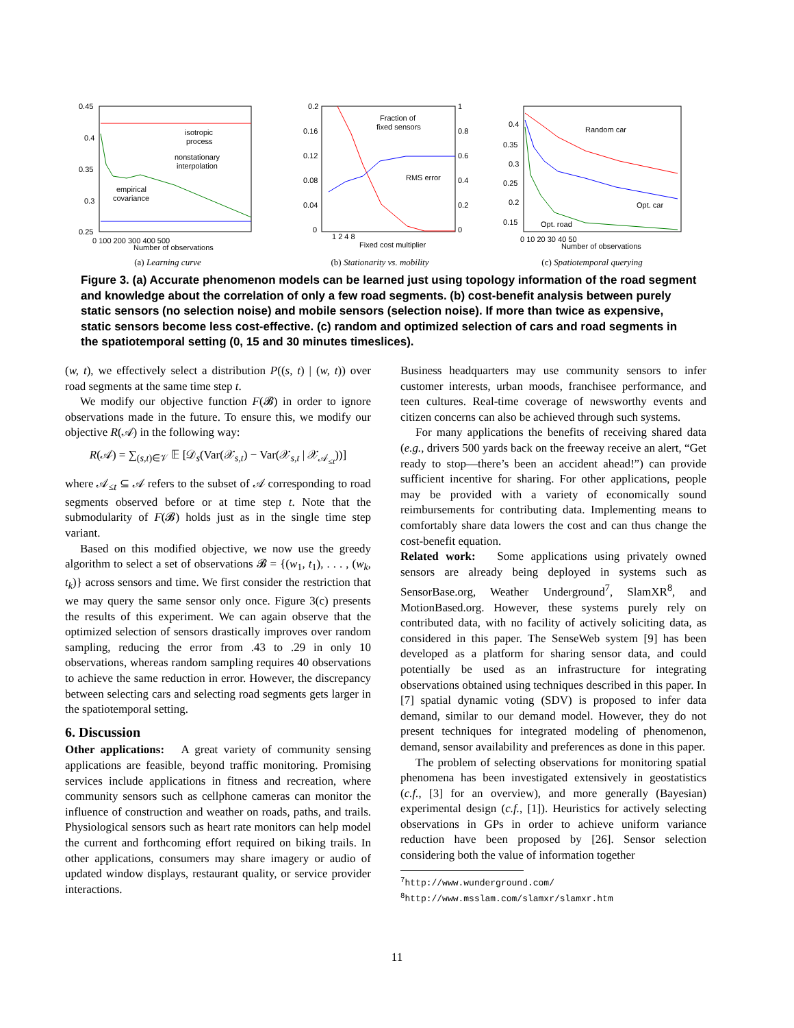0.45
0.4
0.35
0.3
0.25
0 100 200 300 400 500
Number of observations
isotropic
process
nonstationary
interpolation
empirical
covariance
(a) Learning curve
0.2
0.16
0.12
0.08
0.04
0
1
0.8
0.6
0.4
0.2
0
1 2 4 8
Fixed cost multiplier
Fraction of
fixed sensors
RMS error
(b) Stationarity vs. mobility
0.4
0.35
0.3
0.25
0.2
0.15
0 10 20 30 40 50
Number of observations
Random car
Opt. car
Opt. road
(c) Spatiotemporal querying
Figure 3. (a) Accurate phenomenon models can be learned just using topology information of the road segment and knowledge about the correlation of only a few road segments. (b) cost-benefit analysis between purely static sensors (no selection noise) and mobile sensors (selection noise). If more than twice as expensive, static sensors become less cost-effective. (c) random and optimized selection of cars and road segments in the spatiotemporal setting (0, 15 and 30 minutes timeslices).
(w, t), we effectively select a distribution P((s, t) | (w, t)) over road segments at the same time step t.
We modify our objective function F(𝓑) in order to ignore observations made in the future. To ensure this, we modify our objective R(𝒜) in the following way:
R(𝒜) = ∑<sub>(s,t)∈𝒱</sub> 𝔼 [𝒟<sub>s</sub>(Var(𝒳<sub>s,t</sub>) − Var(𝒳<sub>s,t</sub> | 𝒳<sub>𝒜<sub>≤t</sub></sub>))]
where 𝒜<sub>≤t</sub> ⊆ 𝒜 refers to the subset of 𝒜 corresponding to road segments observed before or at time step t. Note that the submodularity of F(𝓑) holds just as in the single time step variant.
Based on this modified objective, we now use the greedy algorithm to select a set of observations 𝓑 = {(w<sub>1</sub>, t<sub>1</sub>), . . . , (w<sub>k</sub>, t<sub>k</sub>)} across sensors and time. We first consider the restriction that we may query the same sensor only once. Figure 3(c) presents the results of this experiment. We can again observe that the optimized selection of sensors drastically improves over random sampling, reducing the error from .43 to .29 in only 10 observations, whereas random sampling requires 40 observations to achieve the same reduction in error. However, the discrepancy between selecting cars and selecting road segments gets larger in the spatiotemporal setting.
6. Discussion
Other applications: A great variety of community sensing applications are feasible, beyond traffic monitoring. Promising services include applications in fitness and recreation, where community sensors such as cellphone cameras can monitor the influence of construction and weather on roads, paths, and trails. Physiological sensors such as heart rate monitors can help model the current and forthcoming effort required on biking trails. In other applications, consumers may share imagery or audio of updated window displays, restaurant quality, or service provider interactions.
Business headquarters may use community sensors to infer customer interests, urban moods, franchisee performance, and teen cultures. Real-time coverage of newsworthy events and citizen concerns can also be achieved through such systems.
For many applications the benefits of receiving shared data (e.g., drivers 500 yards back on the freeway receive an alert, “Get ready to stop—there’s been an accident ahead!”) can provide sufficient incentive for sharing. For other applications, people may be provided with a variety of economically sound reimbursements for contributing data. Implementing means to comfortably share data lowers the cost and can thus change the cost-benefit equation.
Related work: Some applications using privately owned sensors are already being deployed in systems such as SensorBase.org, Weather Underground<sup>7</sup>, SlamXR<sup>8</sup>, and MotionBased.org. However, these systems purely rely on contributed data, with no facility of actively soliciting data, as considered in this paper. The SenseWeb system [9] has been developed as a platform for sharing sensor data, and could potentially be used as an infrastructure for integrating observations obtained using techniques described in this paper. In [7] spatial dynamic voting (SDV) is proposed to infer data demand, similar to our demand model. However, they do not present techniques for integrated modeling of phenomenon, demand, sensor availability and preferences as done in this paper.
The problem of selecting observations for monitoring spatial phenomena has been investigated extensively in geostatistics (c.f., [3] for an overview), and more generally (Bayesian) experimental design (c.f., [1]). Heuristics for actively selecting observations in GPs in order to achieve uniform variance reduction have been proposed by [26]. Sensor selection considering both the value of information together
<sup>7</sup> http://www.wunderground.com/
<sup>8</sup> http://www.msslam.com/slamxr/slamxr.htm
11